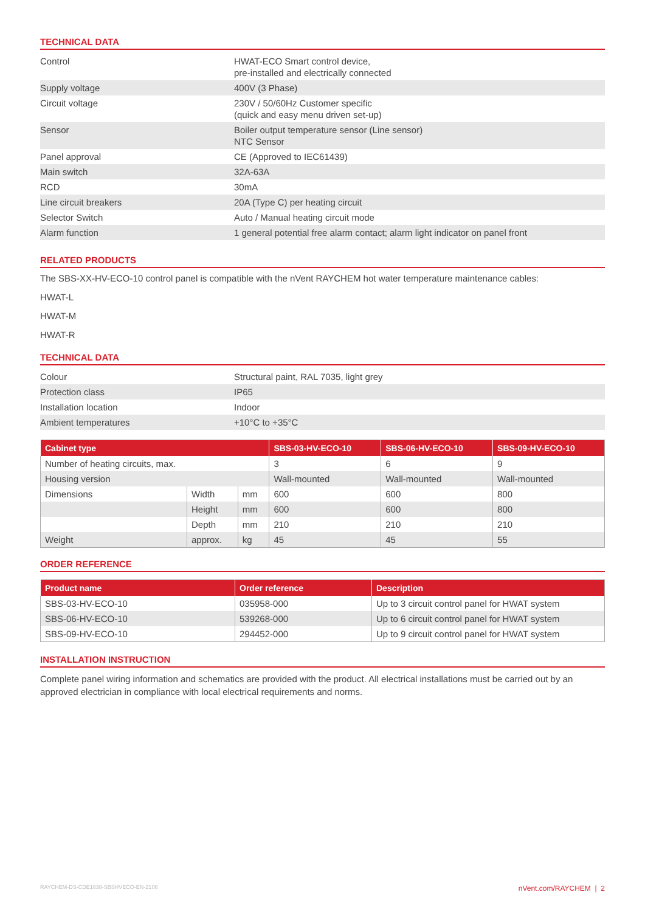TECHNICAL DATA
| Control | HWAT-ECO Smart control device, pre-installed and electrically connected |
| Supply voltage | 400V (3 Phase) |
| Circuit voltage | 230V / 50/60Hz Customer specific (quick and easy menu driven set-up) |
| Sensor | Boiler output temperature sensor (Line sensor) NTC Sensor |
| Panel approval | CE (Approved to IEC61439) |
| Main switch | 32A-63A |
| RCD | 30mA |
| Line circuit breakers | 20A (Type C) per heating circuit |
| Selector Switch | Auto / Manual heating circuit mode |
| Alarm function | 1 general potential free alarm contact; alarm light indicator on panel front |
RELATED PRODUCTS
The SBS-XX-HV-ECO-10 control panel is compatible with the nVent RAYCHEM hot water temperature maintenance cables:
HWAT-L
HWAT-M
HWAT-R
TECHNICAL DATA
| Colour | Structural paint, RAL 7035, light grey |
| Protection class | IP65 |
| Installation location | Indoor |
| Ambient temperatures | +10°C to +35°C |
| Cabinet type | | | SBS-03-HV-ECO-10 | SBS-06-HV-ECO-10 | SBS-09-HV-ECO-10 |
| --- | --- | --- | --- | --- | --- |
| Number of heating circuits, max. | | | 3 | 6 | 9 |
| Housing version | | | Wall-mounted | Wall-mounted | Wall-mounted |
| Dimensions | Width | mm | 600 | 600 | 800 |
| | Height | mm | 600 | 600 | 800 |
| | Depth | mm | 210 | 210 | 210 |
| Weight | approx. | kg | 45 | 45 | 55 |
ORDER REFERENCE
| Product name | Order reference | Description |
| --- | --- | --- |
| SBS-03-HV-ECO-10 | 035958-000 | Up to 3 circuit control panel for HWAT system |
| SBS-06-HV-ECO-10 | 539268-000 | Up to 6 circuit control panel for HWAT system |
| SBS-09-HV-ECO-10 | 294452-000 | Up to 9 circuit control panel for HWAT system |
INSTALLATION INSTRUCTION
Complete panel wiring information and schematics are provided with the product. All electrical installations must be carried out by an approved electrician in compliance with local electrical requirements and norms.
RAYCHEM-DS-CDE1638-SBSHVECO-EN-2106 nVent.com/RAYCHEM | 2